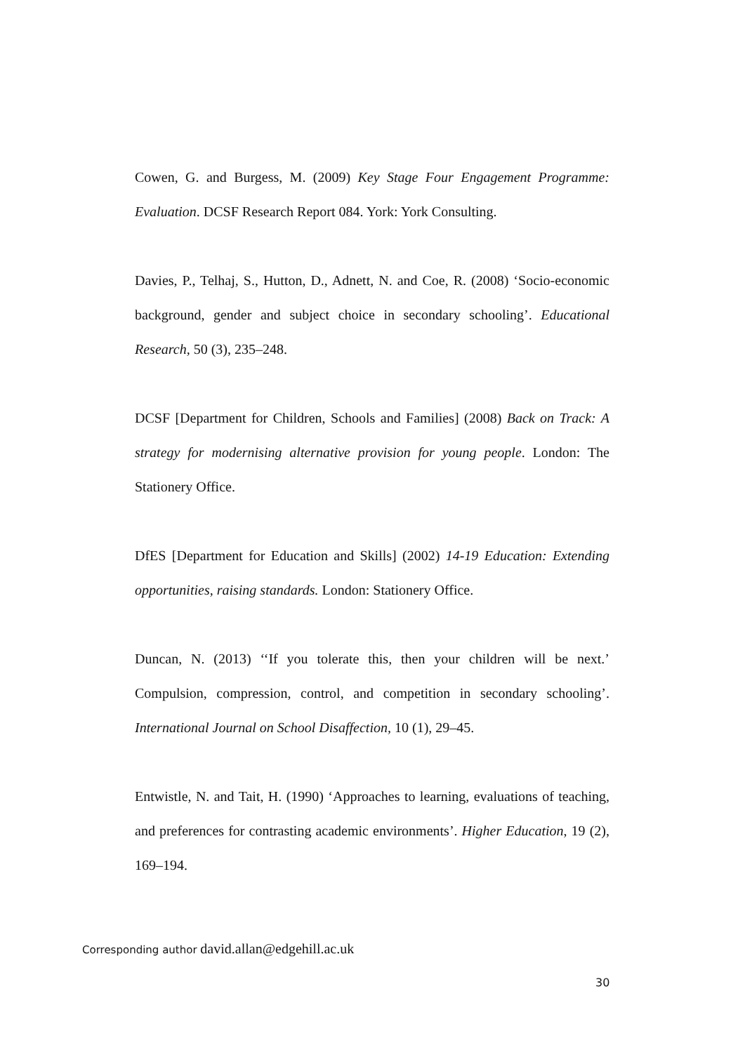Cowen, G. and Burgess, M. (2009) Key Stage Four Engagement Programme: Evaluation. DCSF Research Report 084. York: York Consulting.
Davies, P., Telhaj, S., Hutton, D., Adnett, N. and Coe, R. (2008) ‘Socio-economic background, gender and subject choice in secondary schooling’. Educational Research, 50 (3), 235–248.
DCSF [Department for Children, Schools and Families] (2008) Back on Track: A strategy for modernising alternative provision for young people. London: The Stationery Office.
DfES [Department for Education and Skills] (2002) 14-19 Education: Extending opportunities, raising standards. London: Stationery Office.
Duncan, N. (2013) ‘‘If you tolerate this, then your children will be next.’ Compulsion, compression, control, and competition in secondary schooling’. International Journal on School Disaffection, 10 (1), 29–45.
Entwistle, N. and Tait, H. (1990) ‘Approaches to learning, evaluations of teaching, and preferences for contrasting academic environments’. Higher Education, 19 (2), 169–194.
Corresponding author david.allan@edgehill.ac.uk
30